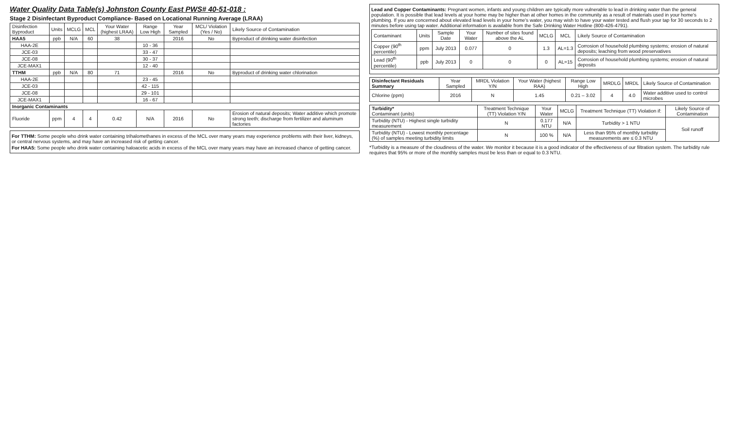Water Quality Data Table(s) Johnston County East PWS# 40-51-018 :
Stage 2 Disinfectant Byproduct Compliance- Based on Locational Running Average (LRAA)
| Disinfection Byproduct | Units | MCLG | MCL | Your Water (highest LRAA) | Range Low High | Year Sampled | MCL/ Violation (Yes / No) | Likely Source of Contamination |
| --- | --- | --- | --- | --- | --- | --- | --- | --- |
| HAA5 | ppb | N/A | 60 | 38 | | 2016 | No | Byproduct of drinking water disinfection |
| HAA-2E | | | | | 10 - 36 | | | |
| JCE-03 | | | | | 33 - 47 | | | |
| JCE-08 | | | | | 30 - 37 | | | |
| JCE-MAX1 | | | | | 12 - 40 | | | |
| TTHM | ppb | N/A | 80 | 71 | | 2016 | No | Byproduct of drinking water chlorination |
| HAA-2E | | | | | 23 - 45 | | | |
| JCE-03 | | | | | 42 - 115 | | | |
| JCE-08 | | | | | 29 - 101 | | | |
| JCE-MAX1 | | | | | 16 - 67 | | | |
| Inorganic Contaminants | | | | | | | | |
| Fluoride | ppm | 4 | 4 | 0.42 | N/A | 2016 | No | Erosion of natural deposits; Water additive which promote strong teeth; discharge from fertilizer and aluminum factories |
For TTHM: Some people who drink water containing trihalomethanes in excess of the MCL over many years may experience problems with their liver, kidneys, or central nervous systems, and may have an increased risk of getting cancer.
For HAA5: Some people who drink water containing haloacetic acids in excess of the MCL over many years may have an increased chance of getting cancer.
Lead and Copper Contaminants: Pregnant women, infants and young children are typically more vulnerable to lead in drinking water than the general population. It is possible that lead levels at your home may be higher than at other homes in the community as a result of materials used in your home's plumbing. If you are concerned about elevated lead levels in your home's water, you may wish to have your water tested and flush your tap for 30 seconds to 2 minutes before using tap water. Additional information is available from the Safe Drinking Water Hotline (800-426-4791).
| Contaminant | Units | Sample Date | Your Water | Number of sites found above the AL | MCLG | MCL | Likely Source of Contamination |
| --- | --- | --- | --- | --- | --- | --- | --- |
| Copper (90<sup>th</sup> percentile) | ppm | July 2013 | 0.077 | 0 | 1.3 | AL=1.3 | Corrosion of household plumbing systems; erosion of natural deposits; leaching from wood preservatives |
| Lead (90<sup>th</sup> percentile) | ppb | July 2013 | 0 | 0 | 0 | AL=15 | Corrosion of household plumbing systems; erosion of natural deposits |
| Disinfectant Residuals Summary | Year Sampled | MRDL Violation Y/N | Your Water (highest RAA) | Range Low High | MRDLG | MRDL | Likely Source of Contamination |
| --- | --- | --- | --- | --- | --- | --- | --- |
| Chlorine (ppm) | 2016 | N | 1.45 | 0.21 – 3.02 | 4 | 4.0 | Water additive used to control microbes |
| Turbidity* Contaminant (units) | Treatment Technique (TT) Violation Y/N | Your Water | MCLG | Treatment Technique (TT) Violation if: | Likely Source of Contamination |
| --- | --- | --- | --- | --- | --- |
| Turbidity (NTU) - Highest single turbidity measurement | N | 0.177 NTU | N/A | Turbidity > 1 NTU | Soil runoff |
| Turbidity (NTU) - Lowest monthly percentage (%) of samples meeting turbidity limits | N | 100 % | N/A | Less than 95% of monthly turbidity measurements are ≤ 0.3 NTU | |
*Turbidity is a measure of the cloudiness of the water. We monitor it because it is a good indicator of the effectiveness of our filtration system. The turbidity rule requires that 95% or more of the monthly samples must be less than or equal to 0.3 NTU.